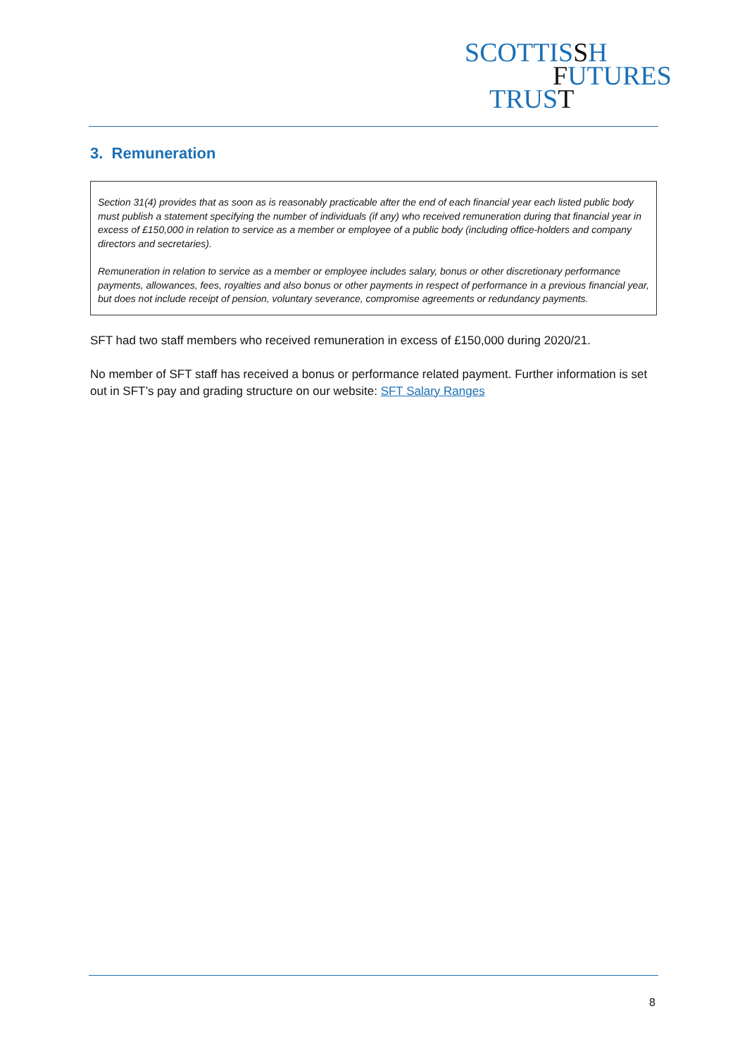SCOTTISSH
FUTURES
TRUST
3. Remuneration
Section 31(4) provides that as soon as is reasonably practicable after the end of each financial year each listed public body must publish a statement specifying the number of individuals (if any) who received remuneration during that financial year in excess of £150,000 in relation to service as a member or employee of a public body (including office-holders and company directors and secretaries).
Remuneration in relation to service as a member or employee includes salary, bonus or other discretionary performance payments, allowances, fees, royalties and also bonus or other payments in respect of performance in a previous financial year, but does not include receipt of pension, voluntary severance, compromise agreements or redundancy payments.
SFT had two staff members who received remuneration in excess of £150,000 during 2020/21.
No member of SFT staff has received a bonus or performance related payment. Further information is set out in SFT’s pay and grading structure on our website: SFT Salary Ranges
8